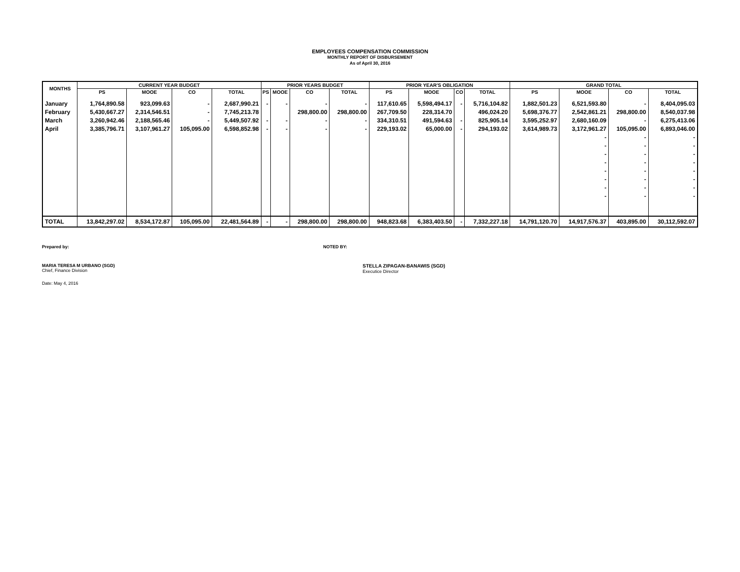EMPLOYEES COMPENSATION COMMISSION
MONTHLY REPORT OF DISBURSEMENT
As of April 30, 2016
| MONTHS | CURRENT YEAR BUDGET | | | | PRIOR YEARS BUDGET | | | | PRIOR YEAR'S OBLIGATION | | | | GRAND TOTAL | | | |
| --- | --- | --- | --- | --- | --- | --- | --- | --- | --- | --- | --- | --- | --- | --- | --- | --- |
| | PS | MOOE | CO | TOTAL | PS | MOOE | CO | TOTAL | PS | MOOE | CO | TOTAL | PS | MOOE | CO | TOTAL |
| January | 1,764,890.58 | 923,099.63 | - | 2,687,990.21 | - | - | - | - | 117,610.65 | 5,598,494.17 | - | 5,716,104.82 | 1,882,501.23 | 6,521,593.80 | - | 8,404,095.03 |
| February | 5,430,667.27 | 2,314,546.51 | - | 7,745,213.78 | | | 298,800.00 | 298,800.00 | 267,709.50 | 228,314.70 | | 496,024.20 | 5,698,376.77 | 2,542,861.21 | 298,800.00 | 8,540,037.98 |
| March | 3,260,942.46 | 2,188,565.46 | - | 5,449,507.92 | - | - | - | - | 334,310.51 | 491,594.63 | - | 825,905.14 | 3,595,252.97 | 2,680,160.09 | - | 6,275,413.06 |
| April | 3,385,796.71 | 3,107,961.27 | 105,095.00 | 6,598,852.98 | - | - | - | - | 229,193.02 | 65,000.00 | - | 294,193.02 | 3,614,989.73 | 3,172,961.27 | 105,095.00 | 6,893,046.00 |
| | | | | | | | | | | | | | | - | - | - |
| | | | | | | | | | | | | | | - | - | - |
| | | | | | | | | | | | | | | - | - | - |
| | | | | | | | | | | | | | | - | - | - |
| | | | | | | | | | | | | | | - | - | - |
| | | | | | | | | | | | | | | - | - | - |
| | | | | | | | | | | | | | | - | - | - |
| | | | | | | | | | | | | | | - | - | - |
| TOTAL | 13,842,297.02 | 8,534,172.87 | 105,095.00 | 22,481,564.89 | - | - | 298,800.00 | 298,800.00 | 948,823.68 | 6,383,403.50 | - | 7,332,227.18 | 14,791,120.70 | 14,917,576.37 | 403,895.00 | 30,112,592.07 |
Prepared by: NOTED BY:
MARIA TERESA M URBANO (SGD)
Chief, Finance Division
STELLA ZIPAGAN-BANAWIS (SGD)
Executice Director
Date: May 4, 2016